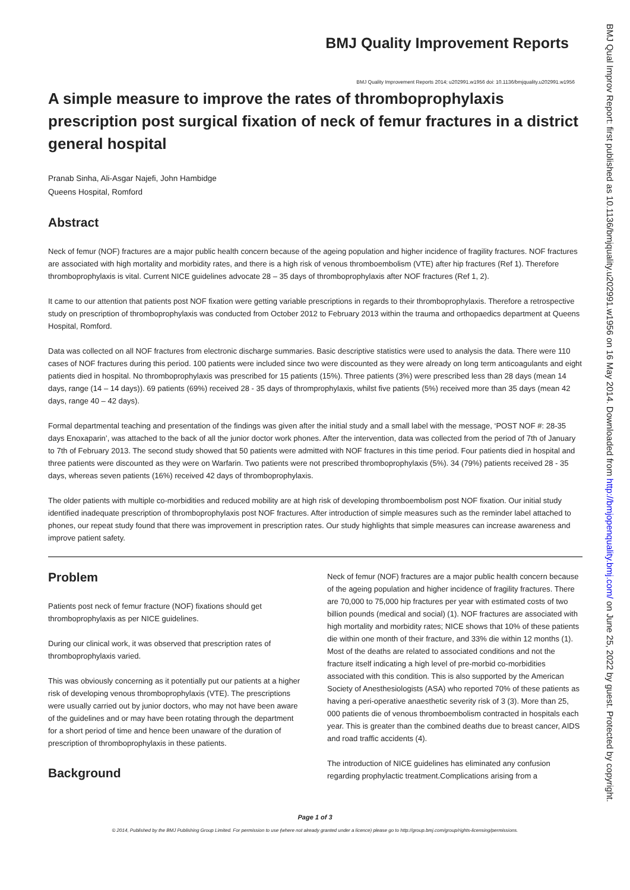BMJ Qual Improv Report: first published as 10.1136/bmjquality.u202991.w1956 on 16 May 2014. Downloaded from http://bmjopenquality.bmj.com/ on June 25, 2022 by guest. Protected by copyright.
BMJ Quality Improvement Reports
BMJ Quality Improvement Reports 2014; u202991.w1956 doi: 10.1136/bmjquality.u202991.w1956
A simple measure to improve the rates of thromboprophylaxis prescription post surgical fixation of neck of femur fractures in a district general hospital
Pranab Sinha, Ali-Asgar Najefi, John Hambidge
Queens Hospital, Romford
Abstract
Neck of femur (NOF) fractures are a major public health concern because of the ageing population and higher incidence of fragility fractures. NOF fractures are associated with high mortality and morbidity rates, and there is a high risk of venous thromboembolism (VTE) after hip fractures (Ref 1). Therefore thromboprophylaxis is vital. Current NICE guidelines advocate 28 – 35 days of thromboprophylaxis after NOF fractures (Ref 1, 2).
It came to our attention that patients post NOF fixation were getting variable prescriptions in regards to their thromboprophylaxis. Therefore a retrospective study on prescription of thromboprophylaxis was conducted from October 2012 to February 2013 within the trauma and orthopaedics department at Queens Hospital, Romford.
Data was collected on all NOF fractures from electronic discharge summaries. Basic descriptive statistics were used to analysis the data. There were 110 cases of NOF fractures during this period. 100 patients were included since two were discounted as they were already on long term anticoagulants and eight patients died in hospital. No thromboprophylaxis was prescribed for 15 patients (15%). Three patients (3%) were prescribed less than 28 days (mean 14 days, range (14 – 14 days)). 69 patients (69%) received 28 - 35 days of thromprophylaxis, whilst five patients (5%) received more than 35 days (mean 42 days, range 40 – 42 days).
Formal departmental teaching and presentation of the findings was given after the initial study and a small label with the message, ‘POST NOF #: 28-35 days Enoxaparin’, was attached to the back of all the junior doctor work phones. After the intervention, data was collected from the period of 7th of January to 7th of February 2013. The second study showed that 50 patients were admitted with NOF fractures in this time period. Four patients died in hospital and three patients were discounted as they were on Warfarin. Two patients were not prescribed thromboprophylaxis (5%). 34 (79%) patients received 28 - 35 days, whereas seven patients (16%) received 42 days of thromboprophylaxis.
The older patients with multiple co-morbidities and reduced mobility are at high risk of developing thromboembolism post NOF fixation. Our initial study identified inadequate prescription of thromboprophylaxis post NOF fractures. After introduction of simple measures such as the reminder label attached to phones, our repeat study found that there was improvement in prescription rates. Our study highlights that simple measures can increase awareness and improve patient safety.
Problem
Patients post neck of femur fracture (NOF) fixations should get thromboprophylaxis as per NICE guidelines.
During our clinical work, it was observed that prescription rates of thromboprophylaxis varied.
This was obviously concerning as it potentially put our patients at a higher risk of developing venous thromboprophylaxis (VTE). The prescriptions were usually carried out by junior doctors, who may not have been aware of the guidelines and or may have been rotating through the department for a short period of time and hence been unaware of the duration of prescription of thromboprophylaxis in these patients.
Background
Neck of femur (NOF) fractures are a major public health concern because of the ageing population and higher incidence of fragility fractures. There are 70,000 to 75,000 hip fractures per year with estimated costs of two billion pounds (medical and social) (1). NOF fractures are associated with high mortality and morbidity rates; NICE shows that 10% of these patients die within one month of their fracture, and 33% die within 12 months (1). Most of the deaths are related to associated conditions and not the fracture itself indicating a high level of pre-morbid co-morbidities associated with this condition. This is also supported by the American Society of Anesthesiologists (ASA) who reported 70% of these patients as having a peri-operative anaesthetic severity risk of 3 (3). More than 25, 000 patients die of venous thromboembolism contracted in hospitals each year. This is greater than the combined deaths due to breast cancer, AIDS and road traffic accidents (4).
The introduction of NICE guidelines has eliminated any confusion regarding prophylactic treatment.Complications arising from a
Page 1 of 3
© 2014, Published by the BMJ Publishing Group Limited. For permission to use (where not already granted under a licence) please go to http://group.bmj.com/group/rights-licensing/permissions.